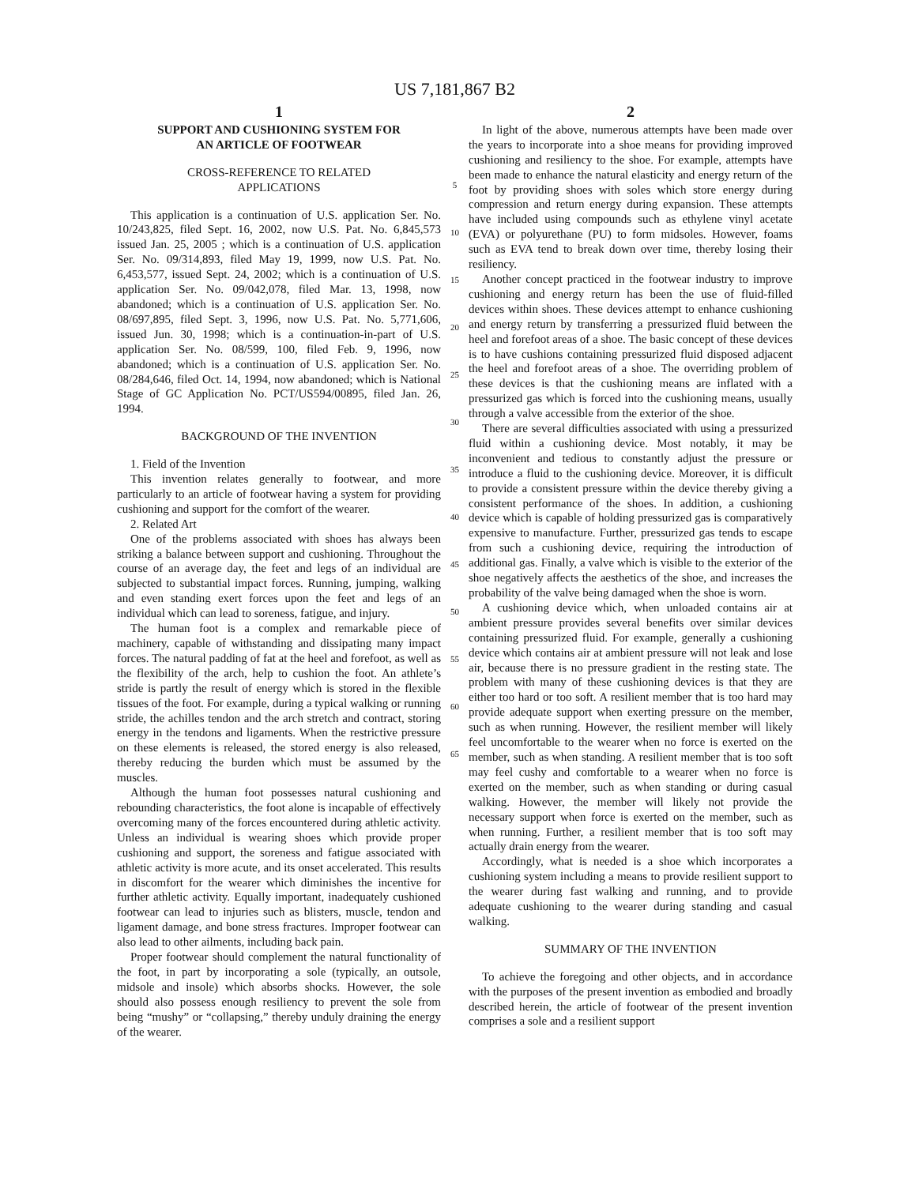US 7,181,867 B2
1
SUPPORT AND CUSHIONING SYSTEM FOR
AN ARTICLE OF FOOTWEAR
CROSS-REFERENCE TO RELATED
APPLICATIONS
This application is a continuation of U.S. application Ser. No. 10/243,825, filed Sept. 16, 2002, now U.S. Pat. No. 6,845,573 issued Jan. 25, 2005 ; which is a continuation of U.S. application Ser. No. 09/314,893, filed May 19, 1999, now U.S. Pat. No. 6,453,577, issued Sept. 24, 2002; which is a continuation of U.S. application Ser. No. 09/042,078, filed Mar. 13, 1998, now abandoned; which is a continuation of U.S. application Ser. No. 08/697,895, filed Sept. 3, 1996, now U.S. Pat. No. 5,771,606, issued Jun. 30, 1998; which is a continuation-in-part of U.S. application Ser. No. 08/599, 100, filed Feb. 9, 1996, now abandoned; which is a continuation of U.S. application Ser. No. 08/284,646, filed Oct. 14, 1994, now abandoned; which is National Stage of GC Application No. PCT/US594/00895, filed Jan. 26, 1994.
BACKGROUND OF THE INVENTION
1. Field of the Invention
This invention relates generally to footwear, and more particularly to an article of footwear having a system for providing cushioning and support for the comfort of the wearer.
2. Related Art
One of the problems associated with shoes has always been striking a balance between support and cushioning. Throughout the course of an average day, the feet and legs of an individual are subjected to substantial impact forces. Running, jumping, walking and even standing exert forces upon the feet and legs of an individual which can lead to soreness, fatigue, and injury.
The human foot is a complex and remarkable piece of machinery, capable of withstanding and dissipating many impact forces. The natural padding of fat at the heel and forefoot, as well as the flexibility of the arch, help to cushion the foot. An athlete’s stride is partly the result of energy which is stored in the flexible tissues of the foot. For example, during a typical walking or running stride, the achilles tendon and the arch stretch and contract, storing energy in the tendons and ligaments. When the restrictive pressure on these elements is released, the stored energy is also released, thereby reducing the burden which must be assumed by the muscles.
Although the human foot possesses natural cushioning and rebounding characteristics, the foot alone is incapable of effectively overcoming many of the forces encountered during athletic activity. Unless an individual is wearing shoes which provide proper cushioning and support, the soreness and fatigue associated with athletic activity is more acute, and its onset accelerated. This results in discomfort for the wearer which diminishes the incentive for further athletic activity. Equally important, inadequately cushioned footwear can lead to injuries such as blisters, muscle, tendon and ligament damage, and bone stress fractures. Improper footwear can also lead to other ailments, including back pain.
Proper footwear should complement the natural functionality of the foot, in part by incorporating a sole (typically, an outsole, midsole and insole) which absorbs shocks. However, the sole should also possess enough resiliency to prevent the sole from being “mushy” or “collapsing,” thereby unduly draining the energy of the wearer.
5
10
15
20
25
30
35
40
45
50
55
60
65
2
In light of the above, numerous attempts have been made over the years to incorporate into a shoe means for providing improved cushioning and resiliency to the shoe. For example, attempts have been made to enhance the natural elasticity and energy return of the foot by providing shoes with soles which store energy during compression and return energy during expansion. These attempts have included using compounds such as ethylene vinyl acetate (EVA) or polyurethane (PU) to form midsoles. However, foams such as EVA tend to break down over time, thereby losing their resiliency.
Another concept practiced in the footwear industry to improve cushioning and energy return has been the use of fluid-filled devices within shoes. These devices attempt to enhance cushioning and energy return by transferring a pressurized fluid between the heel and forefoot areas of a shoe. The basic concept of these devices is to have cushions containing pressurized fluid disposed adjacent the heel and forefoot areas of a shoe. The overriding problem of these devices is that the cushioning means are inflated with a pressurized gas which is forced into the cushioning means, usually through a valve accessible from the exterior of the shoe.
There are several difficulties associated with using a pressurized fluid within a cushioning device. Most notably, it may be inconvenient and tedious to constantly adjust the pressure or introduce a fluid to the cushioning device. Moreover, it is difficult to provide a consistent pressure within the device thereby giving a consistent performance of the shoes. In addition, a cushioning device which is capable of holding pressurized gas is comparatively expensive to manufacture. Further, pressurized gas tends to escape from such a cushioning device, requiring the introduction of additional gas. Finally, a valve which is visible to the exterior of the shoe negatively affects the aesthetics of the shoe, and increases the probability of the valve being damaged when the shoe is worn.
A cushioning device which, when unloaded contains air at ambient pressure provides several benefits over similar devices containing pressurized fluid. For example, generally a cushioning device which contains air at ambient pressure will not leak and lose air, because there is no pressure gradient in the resting state. The problem with many of these cushioning devices is that they are either too hard or too soft. A resilient member that is too hard may provide adequate support when exerting pressure on the member, such as when running. However, the resilient member will likely feel uncomfortable to the wearer when no force is exerted on the member, such as when standing. A resilient member that is too soft may feel cushy and comfortable to a wearer when no force is exerted on the member, such as when standing or during casual walking. However, the member will likely not provide the necessary support when force is exerted on the member, such as when running. Further, a resilient member that is too soft may actually drain energy from the wearer.
Accordingly, what is needed is a shoe which incorporates a cushioning system including a means to provide resilient support to the wearer during fast walking and running, and to provide adequate cushioning to the wearer during standing and casual walking.
SUMMARY OF THE INVENTION
To achieve the foregoing and other objects, and in accordance with the purposes of the present invention as embodied and broadly described herein, the article of footwear of the present invention comprises a sole and a resilient support